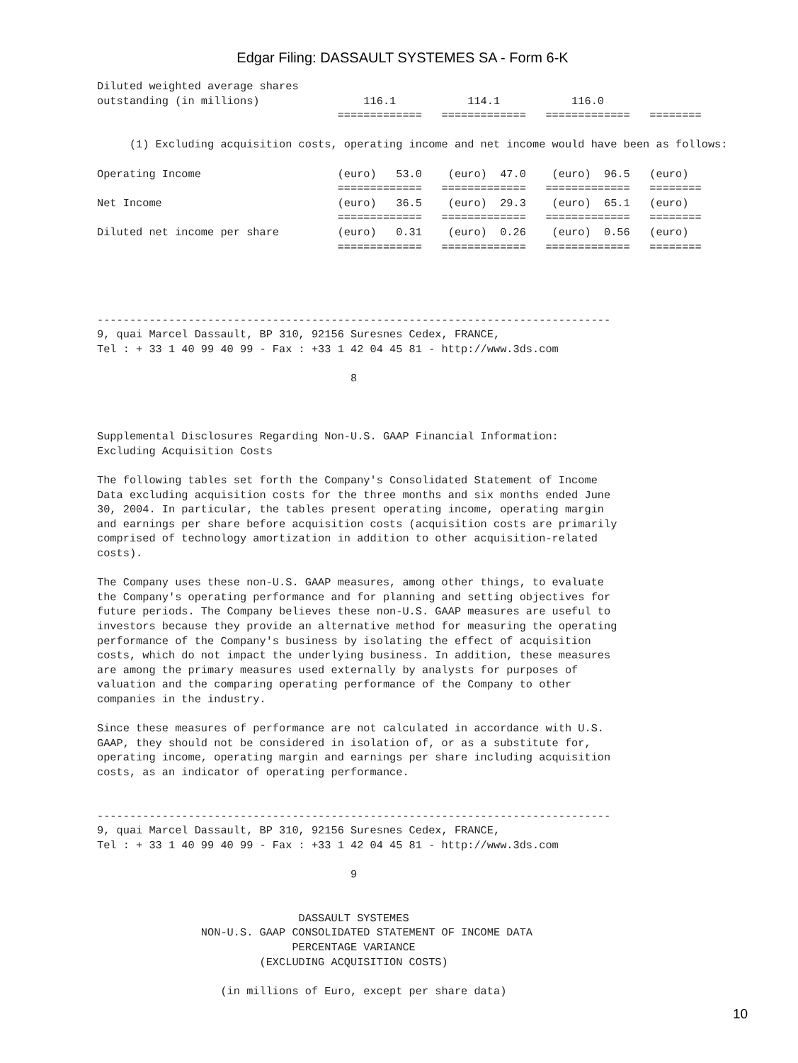Edgar Filing: DASSAULT SYSTEMES SA - Form 6-K
Diluted weighted average shares
outstanding (in millions)                116.1           114.1           116.0
                                     =============   =============   =============   ========

     (1) Excluding acquisition costs, operating income and net income would have been as follows:

Operating Income                     (euro)   53.0    (euro)  47.0    (euro)  96.5   (euro)
                                     =============   =============   =============   ========
Net Income                           (euro)   36.5    (euro)  29.3    (euro)  65.1   (euro)
                                     =============   =============   =============   ========
Diluted net income per share         (euro)   0.31    (euro)  0.26    (euro)  0.56   (euro)
                                     =============   =============   =============   ========




-------------------------------------------------------------------------------
9, quai Marcel Dassault, BP 310, 92156 Suresnes Cedex, FRANCE,
Tel : + 33 1 40 99 40 99 - Fax : +33 1 42 04 45 81 - http://www.3ds.com

                                       8



Supplemental Disclosures Regarding Non-U.S. GAAP Financial Information:
Excluding Acquisition Costs

The following tables set forth the Company's Consolidated Statement of Income
Data excluding acquisition costs for the three months and six months ended June
30, 2004. In particular, the tables present operating income, operating margin
and earnings per share before acquisition costs (acquisition costs are primarily
comprised of technology amortization in addition to other acquisition-related
costs).

The Company uses these non-U.S. GAAP measures, among other things, to evaluate
the Company's operating performance and for planning and setting objectives for
future periods. The Company believes these non-U.S. GAAP measures are useful to
investors because they provide an alternative method for measuring the operating
performance of the Company's business by isolating the effect of acquisition
costs, which do not impact the underlying business. In addition, these measures
are among the primary measures used externally by analysts for purposes of
valuation and the comparing operating performance of the Company to other
companies in the industry.

Since these measures of performance are not calculated in accordance with U.S.
GAAP, they should not be considered in isolation of, or as a substitute for,
operating income, operating margin and earnings per share including acquisition
costs, as an indicator of operating performance.


-------------------------------------------------------------------------------
9, quai Marcel Dassault, BP 310, 92156 Suresnes Cedex, FRANCE,
Tel : + 33 1 40 99 40 99 - Fax : +33 1 42 04 45 81 - http://www.3ds.com

                                       9


                               DASSAULT SYSTEMES
                NON-U.S. GAAP CONSOLIDATED STATEMENT OF INCOME DATA
                              PERCENTAGE VARIANCE
                         (EXCLUDING ACQUISITION COSTS)

                   (in millions of Euro, except per share data)
10